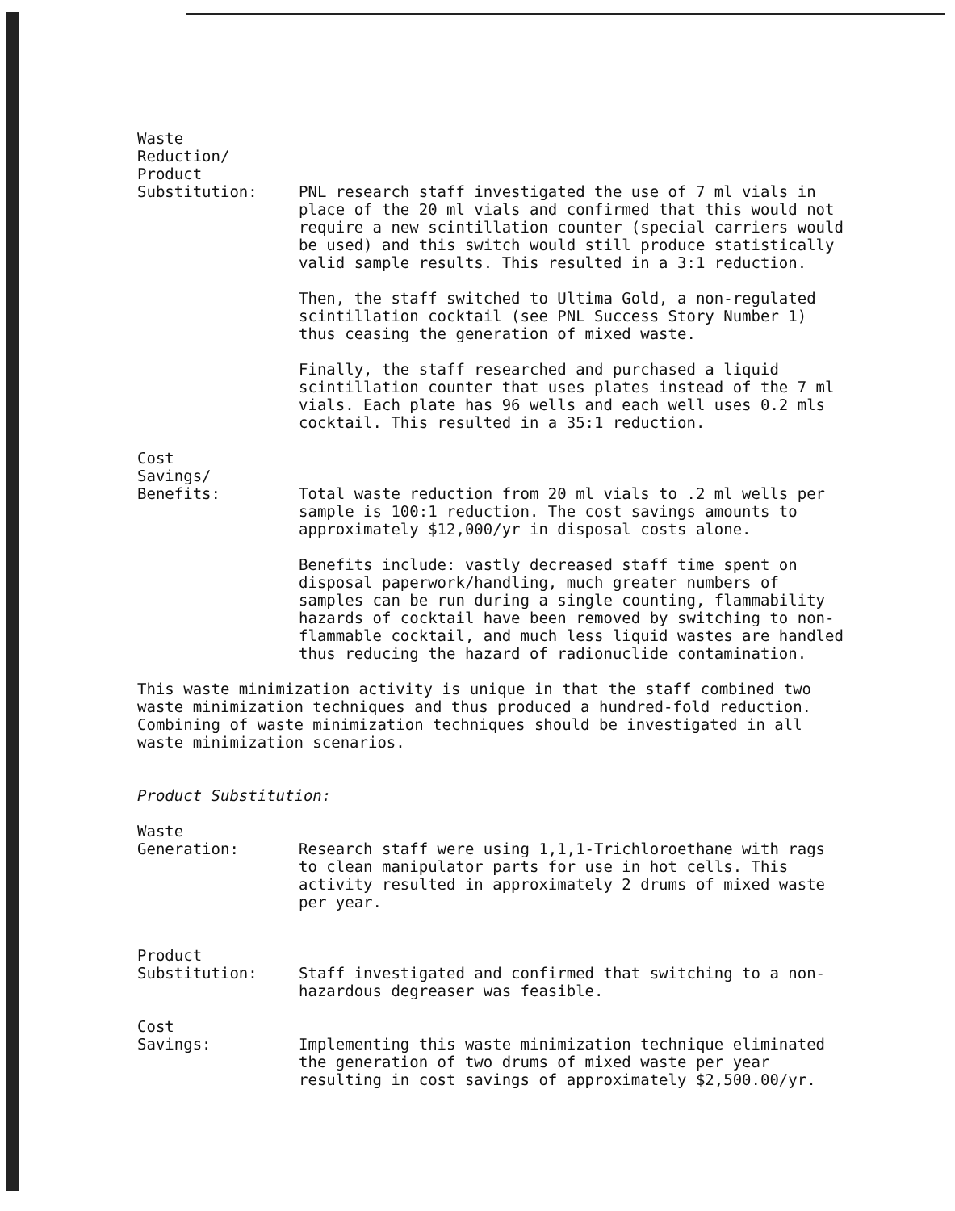Waste
Reduction/
Product
Substitution:
PNL research staff investigated the use of 7 ml vials in place of the 20 ml vials and confirmed that this would not require a new scintillation counter (special carriers would be used) and this switch would still produce statistically valid sample results. This resulted in a 3:1 reduction.
Then, the staff switched to Ultima Gold, a non-regulated scintillation cocktail (see PNL Success Story Number 1) thus ceasing the generation of mixed waste.
Finally, the staff researched and purchased a liquid scintillation counter that uses plates instead of the 7 ml vials. Each plate has 96 wells and each well uses 0.2 mls cocktail. This resulted in a 35:1 reduction.
Cost
Savings/
Benefits:
Total waste reduction from 20 ml vials to .2 ml wells per sample is 100:1 reduction. The cost savings amounts to approximately $12,000/yr in disposal costs alone.
Benefits include: vastly decreased staff time spent on disposal paperwork/handling, much greater numbers of samples can be run during a single counting, flammability hazards of cocktail have been removed by switching to non-flammable cocktail, and much less liquid wastes are handled thus reducing the hazard of radionuclide contamination.
This waste minimization activity is unique in that the staff combined two waste minimization techniques and thus produced a hundred-fold reduction. Combining of waste minimization techniques should be investigated in all waste minimization scenarios.
Product Substitution:
Waste
Generation:
Research staff were using 1,1,1-Trichloroethane with rags to clean manipulator parts for use in hot cells. This activity resulted in approximately 2 drums of mixed waste per year.
Product
Substitution:
Staff investigated and confirmed that switching to a non-hazardous degreaser was feasible.
Cost
Savings:
Implementing this waste minimization technique eliminated the generation of two drums of mixed waste per year resulting in cost savings of approximately $2,500.00/yr.